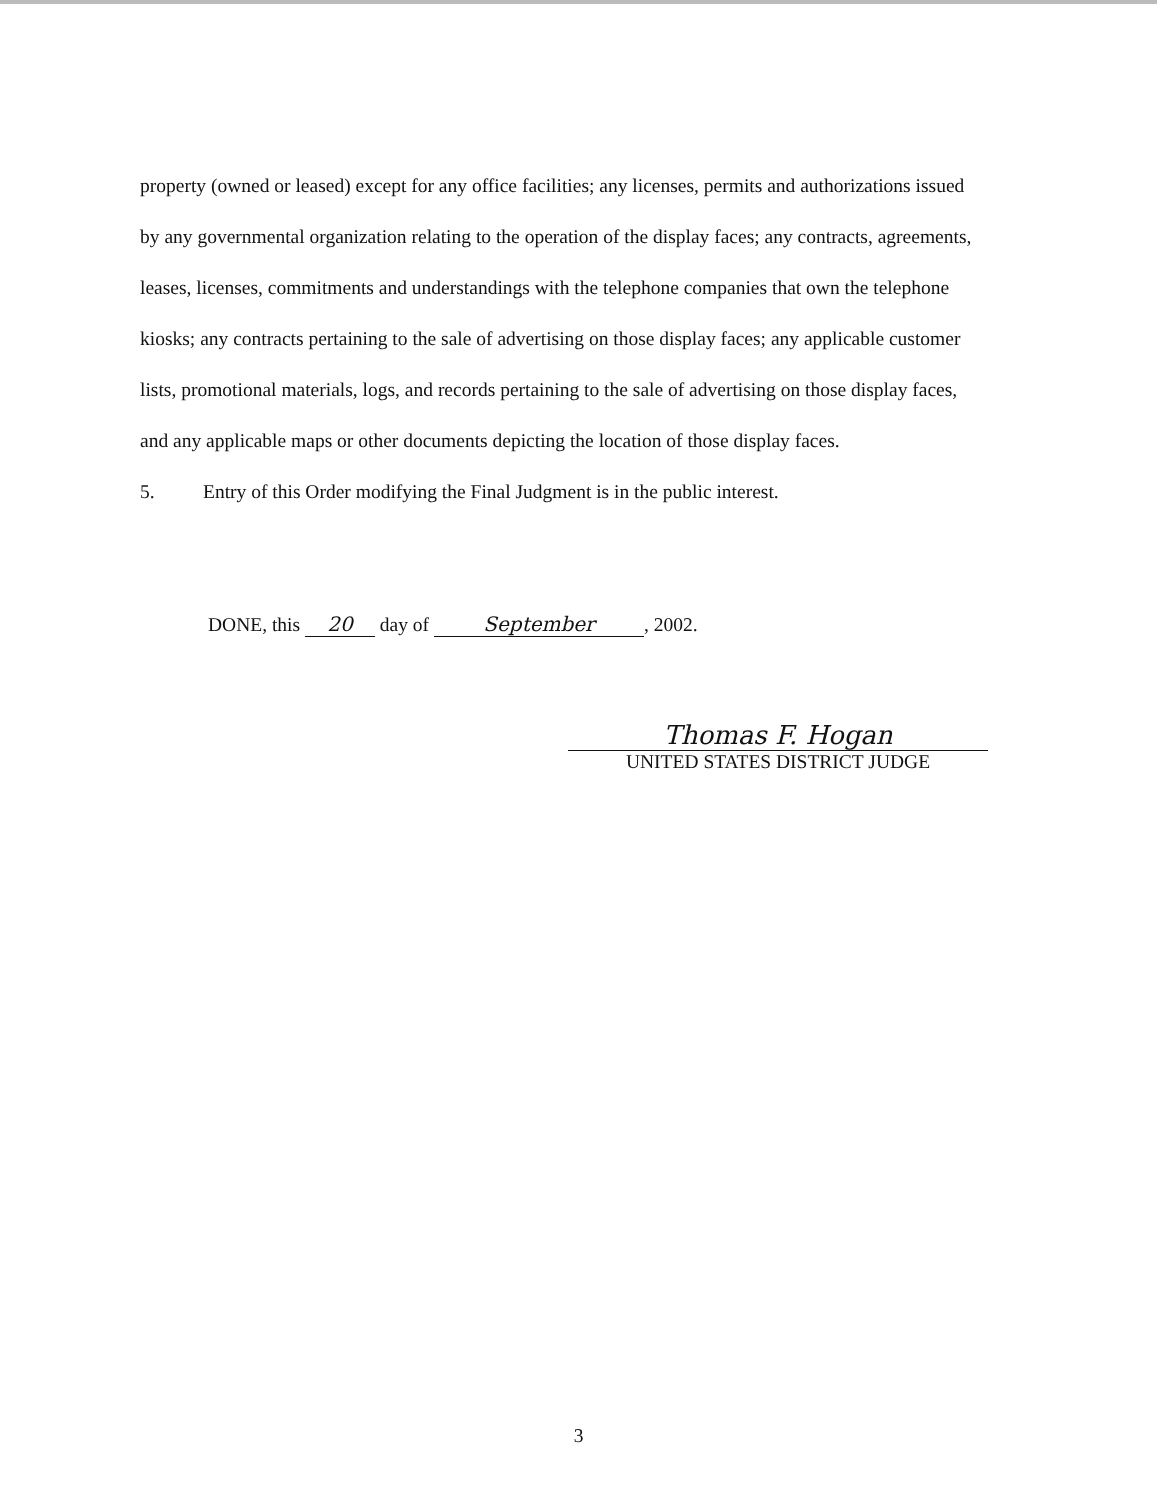property (owned or leased) except for any office facilities; any licenses, permits and authorizations issued by any governmental organization relating to the operation of the display faces; any contracts, agreements, leases, licenses, commitments and understandings with the telephone companies that own the telephone kiosks; any contracts pertaining to the sale of advertising on those display faces; any applicable customer lists, promotional materials, logs, and records pertaining to the sale of advertising on those display faces, and any applicable maps or other documents depicting the location of those display faces.
5. Entry of this Order modifying the Final Judgment is in the public interest.
DONE, this 20 day of September, 2002.
Thomas F. Hogan
UNITED STATES DISTRICT JUDGE
3